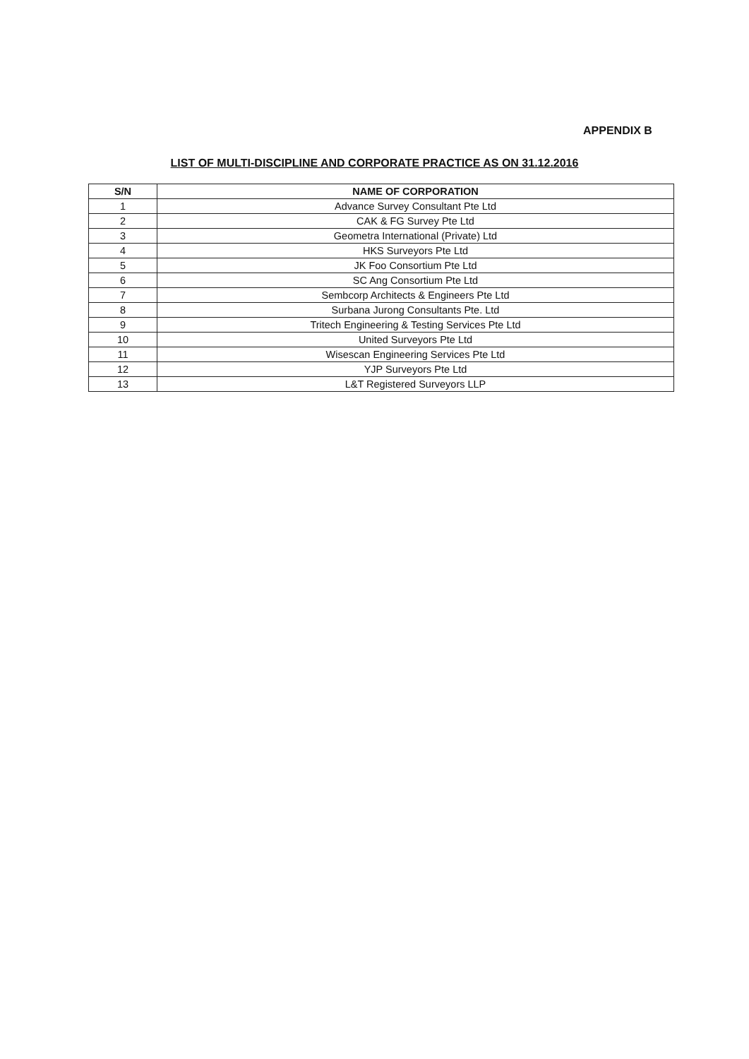APPENDIX B
LIST OF MULTI-DISCIPLINE AND CORPORATE PRACTICE AS ON 31.12.2016
| S/N | NAME OF CORPORATION |
| --- | --- |
| 1 | Advance Survey Consultant Pte Ltd |
| 2 | CAK & FG Survey Pte Ltd |
| 3 | Geometra International (Private) Ltd |
| 4 | HKS Surveyors Pte Ltd |
| 5 | JK Foo Consortium Pte Ltd |
| 6 | SC Ang Consortium Pte Ltd |
| 7 | Sembcorp Architects & Engineers Pte Ltd |
| 8 | Surbana Jurong Consultants Pte. Ltd |
| 9 | Tritech Engineering & Testing Services Pte Ltd |
| 10 | United Surveyors Pte Ltd |
| 11 | Wisescan Engineering Services Pte Ltd |
| 12 | YJP Surveyors Pte Ltd |
| 13 | L&T Registered Surveyors LLP |